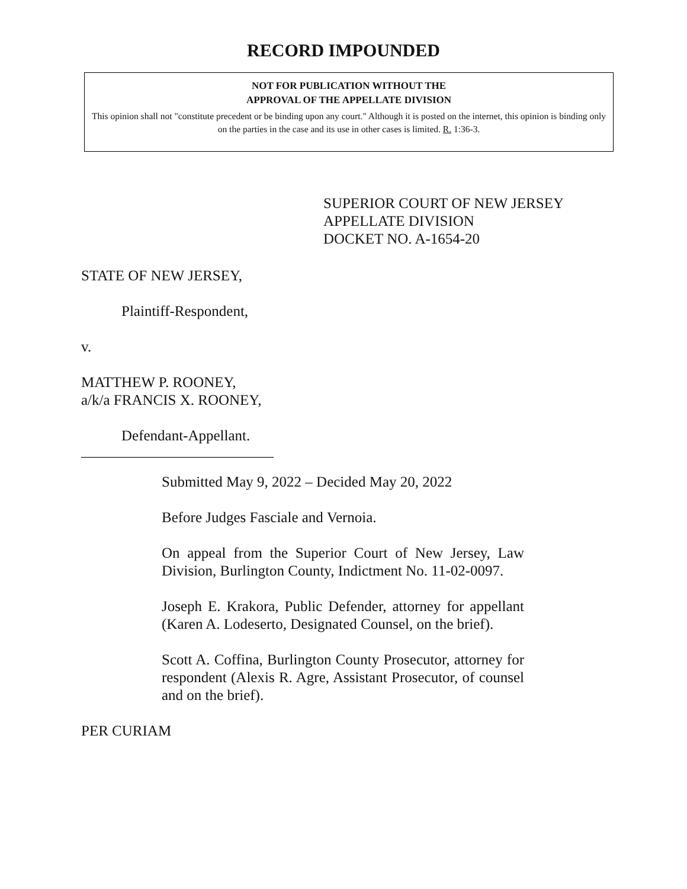RECORD IMPOUNDED
NOT FOR PUBLICATION WITHOUT THE
APPROVAL OF THE APPELLATE DIVISION
This opinion shall not "constitute precedent or be binding upon any court." Although it is posted on the internet, this opinion is binding only on the parties in the case and its use in other cases is limited. R. 1:36-3.
SUPERIOR COURT OF NEW JERSEY
APPELLATE DIVISION
DOCKET NO. A-1654-20
STATE OF NEW JERSEY,
Plaintiff-Respondent,
v.
MATTHEW P. ROONEY,
a/k/a FRANCIS X. ROONEY,
Defendant-Appellant.
__________________________
Submitted May 9, 2022 – Decided May 20, 2022
Before Judges Fasciale and Vernoia.
On appeal from the Superior Court of New Jersey, Law Division, Burlington County, Indictment No. 11-02-0097.
Joseph E. Krakora, Public Defender, attorney for appellant (Karen A. Lodeserto, Designated Counsel, on the brief).
Scott A. Coffina, Burlington County Prosecutor, attorney for respondent (Alexis R. Agre, Assistant Prosecutor, of counsel and on the brief).
PER CURIAM